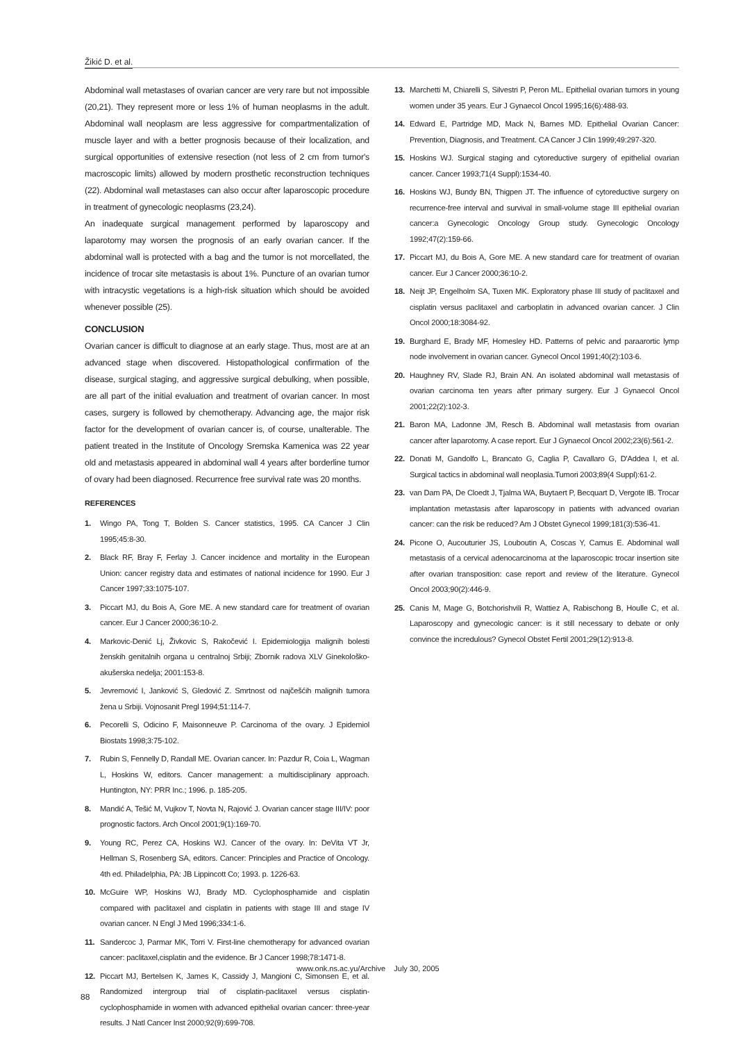Žikić D. et al.
Abdominal wall metastases of ovarian cancer are very rare but not impossible (20,21). They represent more or less 1% of human neoplasms in the adult. Abdominal wall neoplasm are less aggressive for compartmentalization of muscle layer and with a better prognosis because of their localization, and surgical opportunities of extensive resection (not less of 2 cm from tumor's macroscopic limits) allowed by modern prosthetic reconstruction techniques (22). Abdominal wall metastases can also occur after laparoscopic procedure in treatment of gynecologic neoplasms (23,24).
An inadequate surgical management performed by laparoscopy and laparotomy may worsen the prognosis of an early ovarian cancer. If the abdominal wall is protected with a bag and the tumor is not morcellated, the incidence of trocar site metastasis is about 1%. Puncture of an ovarian tumor with intracystic vegetations is a high-risk situation which should be avoided whenever possible (25).
CONCLUSION
Ovarian cancer is difficult to diagnose at an early stage. Thus, most are at an advanced stage when discovered. Histopathological confirmation of the disease, surgical staging, and aggressive surgical debulking, when possible, are all part of the initial evaluation and treatment of ovarian cancer. In most cases, surgery is followed by chemotherapy. Advancing age, the major risk factor for the development of ovarian cancer is, of course, unalterable. The patient treated in the Institute of Oncology Sremska Kamenica was 22 year old and metastasis appeared in abdominal wall 4 years after borderline tumor of ovary had been diagnosed. Recurrence free survival rate was 20 months.
REFERENCES
1. Wingo PA, Tong T, Bolden S. Cancer statistics, 1995. CA Cancer J Clin 1995;45:8-30.
2. Black RF, Bray F, Ferlay J. Cancer incidence and mortality in the European Union: cancer registry data and estimates of national incidence for 1990. Eur J Cancer 1997;33:1075-107.
3. Piccart MJ, du Bois A, Gore ME. A new standard care for treatment of ovarian cancer. Eur J Cancer 2000;36:10-2.
4. Markovic-Denić Lj, Živkovic S, Rakočević I. Epidemiologija malignih bolesti ženskih genitalnih organa u centralnoj Srbiji; Zbornik radova XLV Ginekološko-akušerska nedelja; 2001:153-8.
5. Jevremović I, Janković S, Gledović Z. Smrtnost od najčešćih malignih tumora žena u Srbiji. Vojnosanit Pregl 1994;51:114-7.
6. Pecorelli S, Odicino F, Maisonneuve P. Carcinoma of the ovary. J Epidemiol Biostats 1998;3:75-102.
7. Rubin S, Fennelly D, Randall ME. Ovarian cancer. In: Pazdur R, Coia L, Wagman L, Hoskins W, editors. Cancer management: a multidisciplinary approach. Huntington, NY: PRR Inc.; 1996. p. 185-205.
8. Mandić A, Tešić M, Vujkov T, Novta N, Rajović J. Ovarian cancer stage III/IV: poor prognostic factors. Arch Oncol 2001;9(1):169-70.
9. Young RC, Perez CA, Hoskins WJ. Cancer of the ovary. In: DeVita VT Jr, Hellman S, Rosenberg SA, editors. Cancer: Principles and Practice of Oncology. 4th ed. Philadelphia, PA: JB Lippincott Co; 1993. p. 1226-63.
10. McGuire WP, Hoskins WJ, Brady MD. Cyclophosphamide and cisplatin compared with paclitaxel and cisplatin in patients with stage III and stage IV ovarian cancer. N Engl J Med 1996;334:1-6.
11. Sandercoc J, Parmar MK, Torri V. First-line chemotherapy for advanced ovarian cancer: paclitaxel,cisplatin and the evidence. Br J Cancer 1998;78:1471-8.
12. Piccart MJ, Bertelsen K, James K, Cassidy J, Mangioni C, Simonsen E, et al. Randomized intergroup trial of cisplatin-paclitaxel versus cisplatin-cyclophosphamide in women with advanced epithelial ovarian cancer: three-year results. J Natl Cancer Inst 2000;92(9):699-708.
13. Marchetti M, Chiarelli S, Silvestri P, Peron ML. Epithelial ovarian tumors in young women under 35 years. Eur J Gynaecol Oncol 1995;16(6):488-93.
14. Edward E, Partridge MD, Mack N, Barnes MD. Epithelial Ovarian Cancer: Prevention, Diagnosis, and Treatment. CA Cancer J Clin 1999;49:297-320.
15. Hoskins WJ. Surgical staging and cytoreductive surgery of epithelial ovarian cancer. Cancer 1993;71(4 Suppl):1534-40.
16. Hoskins WJ, Bundy BN, Thigpen JT. The influence of cytoreductive surgery on recurrence-free interval and survival in small-volume stage III epithelial ovarian cancer:a Gynecologic Oncology Group study. Gynecologic Oncology 1992;47(2):159-66.
17. Piccart MJ, du Bois A, Gore ME. A new standard care for treatment of ovarian cancer. Eur J Cancer 2000;36:10-2.
18. Neijt JP, Engelholm SA, Tuxen MK. Exploratory phase III study of paclitaxel and cisplatin versus paclitaxel and carboplatin in advanced ovarian cancer. J Clin Oncol 2000;18:3084-92.
19. Burghard E, Brady MF, Homesley HD. Patterns of pelvic and paraarortic lymp node involvement in ovarian cancer. Gynecol Oncol 1991;40(2):103-6.
20. Haughney RV, Slade RJ, Brain AN. An isolated abdominal wall metastasis of ovarian carcinoma ten years after primary surgery. Eur J Gynaecol Oncol 2001;22(2):102-3.
21. Baron MA, Ladonne JM, Resch B. Abdominal wall metastasis from ovarian cancer after laparotomy. A case report. Eur J Gynaecol Oncol 2002;23(6):561-2.
22. Donati M, Gandolfo L, Brancato G, Caglia P, Cavallaro G, D'Addea I, et al. Surgical tactics in abdominal wall neoplasia.Tumori 2003;89(4 Suppl):61-2.
23. van Dam PA, De Cloedt J, Tjalma WA, Buytaert P, Becquart D, Vergote IB. Trocar implantation metastasis after laparoscopy in patients with advanced ovarian cancer: can the risk be reduced? Am J Obstet Gynecol 1999;181(3):536-41.
24. Picone O, Aucouturier JS, Louboutin A, Coscas Y, Camus E. Abdominal wall metastasis of a cervical adenocarcinoma at the laparoscopic trocar insertion site after ovarian transposition: case report and review of the literature. Gynecol Oncol 2003;90(2):446-9.
25. Canis M, Mage G, Botchorishvili R, Wattiez A, Rabischong B, Houlle C, et al. Laparoscopy and gynecologic cancer: is it still necessary to debate or only convince the incredulous? Gynecol Obstet Fertil 2001;29(12):913-8.
www.onk.ns.ac.yu/Archive July 30, 2005
88